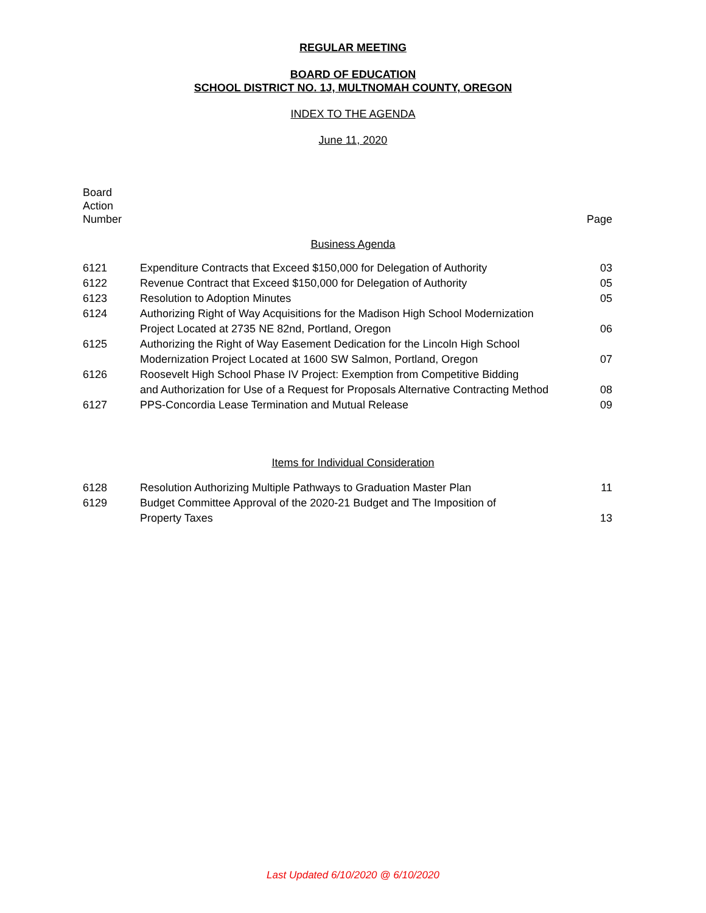REGULAR MEETING
BOARD OF EDUCATION
SCHOOL DISTRICT NO. 1J, MULTNOMAH COUNTY, OREGON
INDEX TO THE AGENDA
June 11, 2020
Board
Action
Number
Page
Business Agenda
| 6121 | Expenditure Contracts that Exceed $150,000 for Delegation of Authority | 03 |
| 6122 | Revenue Contract that Exceed $150,000 for Delegation of Authority | 05 |
| 6123 | Resolution to Adoption Minutes | 05 |
| 6124 | Authorizing Right of Way Acquisitions for the Madison High School Modernization Project Located at 2735 NE 82nd, Portland, Oregon | 06 |
| 6125 | Authorizing the Right of Way Easement Dedication for the Lincoln High School Modernization Project Located at 1600 SW Salmon, Portland, Oregon | 07 |
| 6126 | Roosevelt High School Phase IV Project: Exemption from Competitive Bidding and Authorization for Use of a Request for Proposals Alternative Contracting Method | 08 |
| 6127 | PPS-Concordia Lease Termination and Mutual Release | 09 |
Items for Individual Consideration
| 6128 | Resolution Authorizing Multiple Pathways to Graduation Master Plan | 11 |
| 6129 | Budget Committee Approval of the 2020-21 Budget and The Imposition of Property Taxes | 13 |
Last Updated 6/10/2020 @ 6/10/2020